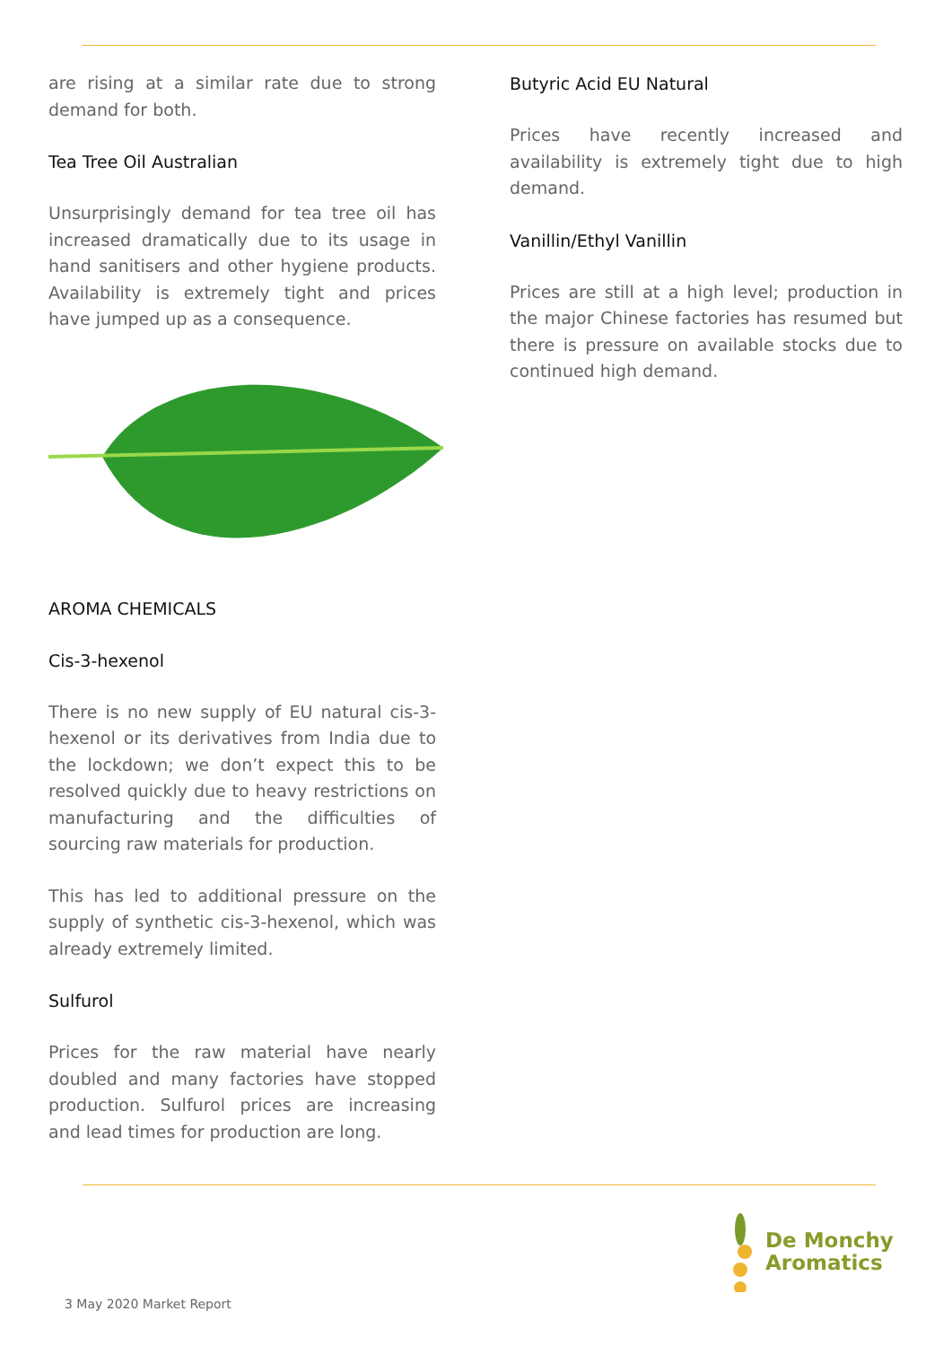are rising at a similar rate due to strong demand for both.
Tea Tree Oil Australian
Unsurprisingly demand for tea tree oil has increased dramatically due to its usage in hand sanitisers and other hygiene products. Availability is extremely tight and prices have jumped up as a consequence.
AROMA CHEMICALS
Cis-3-hexenol
There is no new supply of EU natural cis-3-hexenol or its derivatives from India due to the lockdown; we don’t expect this to be resolved quickly due to heavy restrictions on manufacturing and the difficulties of sourcing raw materials for production.
This has led to additional pressure on the supply of synthetic cis-3-hexenol, which was already extremely limited.
Sulfurol
Prices for the raw material have nearly doubled and many factories have stopped production. Sulfurol prices are increasing and lead times for production are long.
Butyric Acid EU Natural
Prices have recently increased and availability is extremely tight due to high demand.
Vanillin/Ethyl Vanillin
Prices are still at a high level; production in the major Chinese factories has resumed but there is pressure on available stocks due to continued high demand.
De Monchy
Aromatics
3 May 2020 Market Report